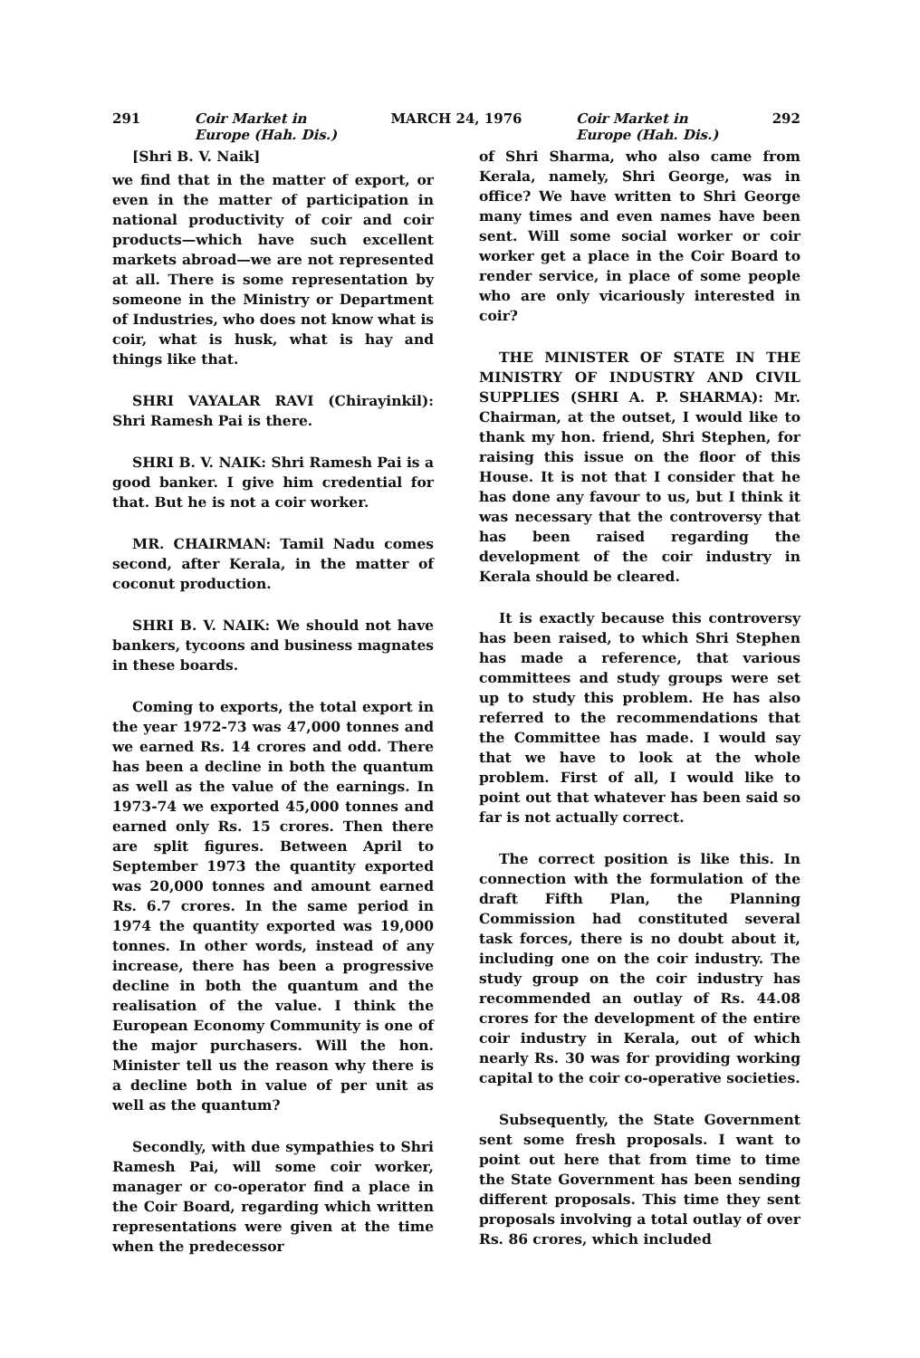291 Coir Market in
Europe (Hah. Dis.) MARCH 24, 1976 Coir Market in
Europe (Hah. Dis.) 292
[Shri B. V. Naik]
we find that in the matter of export, or even in the matter of participation in national productivity of coir and coir products—which have such excellent markets abroad—we are not represented at all. There is some representation by someone in the Ministry or Department of Industries, who does not know what is coir, what is husk, what is hay and things like that.
SHRI VAYALAR RAVI (Chirayinkil): Shri Ramesh Pai is there.
SHRI B. V. NAIK: Shri Ramesh Pai is a good banker. I give him credential for that. But he is not a coir worker.
MR. CHAIRMAN: Tamil Nadu comes second, after Kerala, in the matter of coconut production.
SHRI B. V. NAIK: We should not have bankers, tycoons and business magnates in these boards.
Coming to exports, the total export in the year 1972-73 was 47,000 tonnes and we earned Rs. 14 crores and odd. There has been a decline in both the quantum as well as the value of the earnings. In 1973-74 we exported 45,000 tonnes and earned only Rs. 15 crores. Then there are split figures. Between April to September 1973 the quantity exported was 20,000 tonnes and amount earned Rs. 6.7 crores. In the same period in 1974 the quantity exported was 19,000 tonnes. In other words, instead of any increase, there has been a progressive decline in both the quantum and the realisation of the value. I think the European Economy Community is one of the major purchasers. Will the hon. Minister tell us the reason why there is a decline both in value of per unit as well as the quantum?
Secondly, with due sympathies to Shri Ramesh Pai, will some coir worker, manager or co-operator find a place in the Coir Board, regarding which written representations were given at the time when the predecessor
of Shri Sharma, who also came from Kerala, namely, Shri George, was in office? We have written to Shri George many times and even names have been sent. Will some social worker or coir worker get a place in the Coir Board to render service, in place of some people who are only vicariously interested in coir?
THE MINISTER OF STATE IN THE MINISTRY OF INDUSTRY AND CIVIL SUPPLIES (SHRI A. P. SHARMA): Mr. Chairman, at the outset, I would like to thank my hon. friend, Shri Stephen, for raising this issue on the floor of this House. It is not that I consider that he has done any favour to us, but I think it was necessary that the controversy that has been raised regarding the development of the coir industry in Kerala should be cleared.
It is exactly because this controversy has been raised, to which Shri Stephen has made a reference, that various committees and study groups were set up to study this problem. He has also referred to the recommendations that the Committee has made. I would say that we have to look at the whole problem. First of all, I would like to point out that whatever has been said so far is not actually correct.
The correct position is like this. In connection with the formulation of the draft Fifth Plan, the Planning Commission had constituted several task forces, there is no doubt about it, including one on the coir industry. The study group on the coir industry has recommended an outlay of Rs. 44.08 crores for the development of the entire coir industry in Kerala, out of which nearly Rs. 30 was for providing working capital to the coir co-operative societies.
Subsequently, the State Government sent some fresh proposals. I want to point out here that from time to time the State Government has been sending different proposals. This time they sent proposals involving a total outlay of over Rs. 86 crores, which included